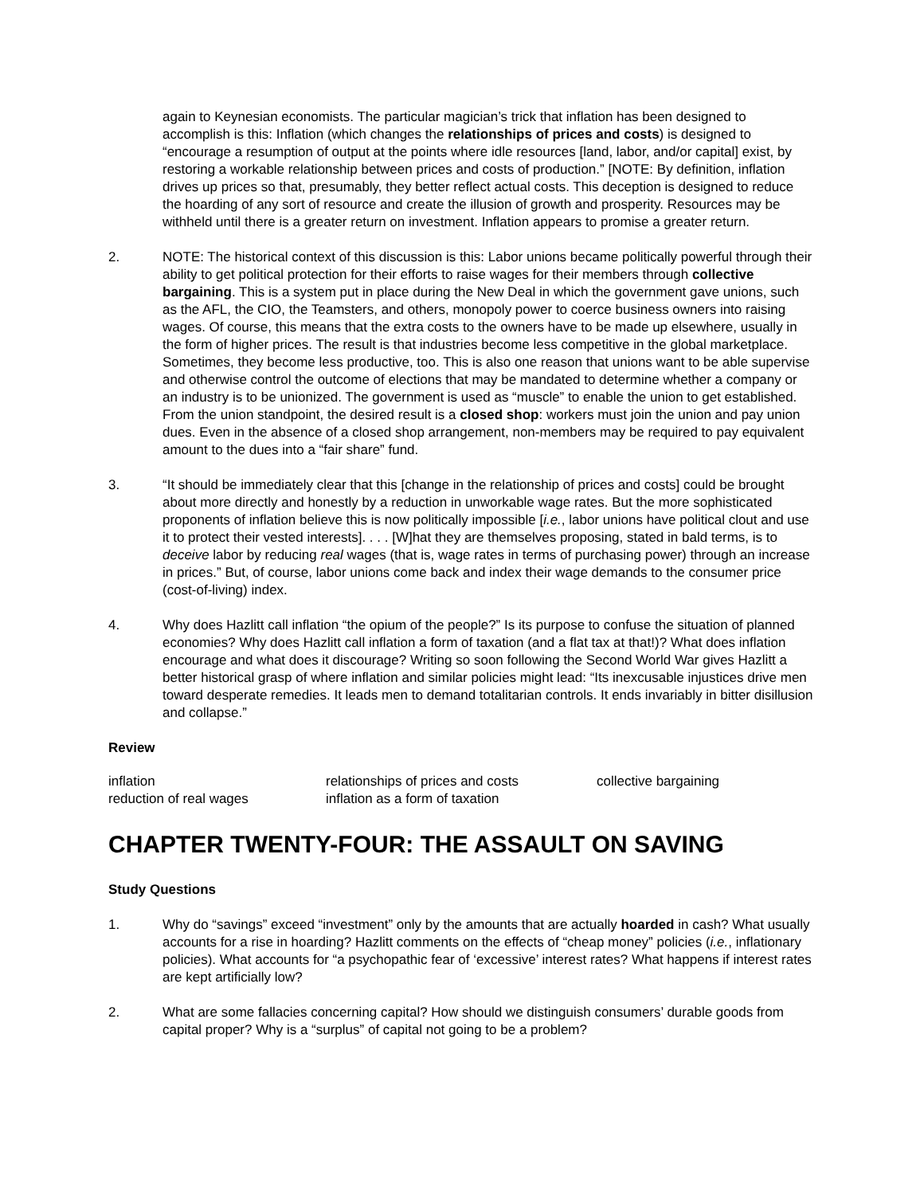again to Keynesian economists. The particular magician’s trick that inflation has been designed to accomplish is this: Inflation (which changes the relationships of prices and costs) is designed to “encourage a resumption of output at the points where idle resources [land, labor, and/or capital] exist, by restoring a workable relationship between prices and costs of production.” [NOTE: By definition, inflation drives up prices so that, presumably, they better reflect actual costs. This deception is designed to reduce the hoarding of any sort of resource and create the illusion of growth and prosperity. Resources may be withheld until there is a greater return on investment. Inflation appears to promise a greater return.
2. NOTE: The historical context of this discussion is this: Labor unions became politically powerful through their ability to get political protection for their efforts to raise wages for their members through collective bargaining. This is a system put in place during the New Deal in which the government gave unions, such as the AFL, the CIO, the Teamsters, and others, monopoly power to coerce business owners into raising wages. Of course, this means that the extra costs to the owners have to be made up elsewhere, usually in the form of higher prices. The result is that industries become less competitive in the global marketplace. Sometimes, they become less productive, too. This is also one reason that unions want to be able supervise and otherwise control the outcome of elections that may be mandated to determine whether a company or an industry is to be unionized. The government is used as “muscle” to enable the union to get established. From the union standpoint, the desired result is a closed shop: workers must join the union and pay union dues. Even in the absence of a closed shop arrangement, non-members may be required to pay equivalent amount to the dues into a “fair share” fund.
3. “It should be immediately clear that this [change in the relationship of prices and costs] could be brought about more directly and honestly by a reduction in unworkable wage rates. But the more sophisticated proponents of inflation believe this is now politically impossible [i.e., labor unions have political clout and use it to protect their vested interests]. . . . [W]hat they are themselves proposing, stated in bald terms, is to deceive labor by reducing real wages (that is, wage rates in terms of purchasing power) through an increase in prices.” But, of course, labor unions come back and index their wage demands to the consumer price (cost-of-living) index.
4. Why does Hazlitt call inflation “the opium of the people?” Is its purpose to confuse the situation of planned economies? Why does Hazlitt call inflation a form of taxation (and a flat tax at that!)? What does inflation encourage and what does it discourage? Writing so soon following the Second World War gives Hazlitt a better historical grasp of where inflation and similar policies might lead: “Its inexcusable injustices drive men toward desperate remedies. It leads men to demand totalitarian controls. It ends invariably in bitter disillusion and collapse.”
Review
inflation
relationships of prices and costs
collective bargaining
reduction of real wages
inflation as a form of taxation
CHAPTER TWENTY-FOUR: THE ASSAULT ON SAVING
Study Questions
1. Why do “savings” exceed “investment” only by the amounts that are actually hoarded in cash? What usually accounts for a rise in hoarding? Hazlitt comments on the effects of “cheap money” policies (i.e., inflationary policies). What accounts for “a psychopathic fear of ‘excessive’ interest rates? What happens if interest rates are kept artificially low?
2. What are some fallacies concerning capital? How should we distinguish consumers’ durable goods from capital proper? Why is a “surplus” of capital not going to be a problem?